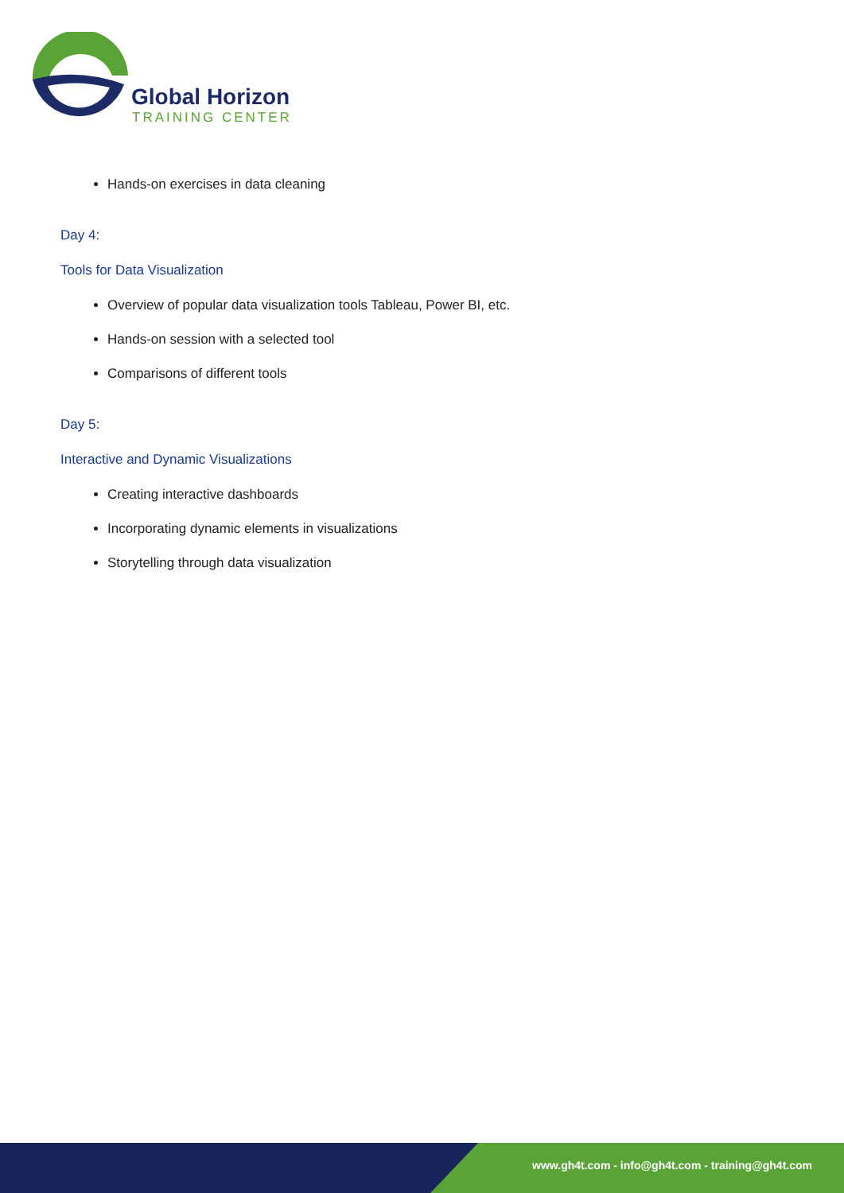Global Horizon
TRAINING CENTER
Hands-on exercises in data cleaning
Day 4:
Tools for Data Visualization
Overview of popular data visualization tools Tableau, Power BI, etc.
Hands-on session with a selected tool
Comparisons of different tools
Day 5:
Interactive and Dynamic Visualizations
Creating interactive dashboards
Incorporating dynamic elements in visualizations
Storytelling through data visualization
www.gh4t.com - info@gh4t.com - training@gh4t.com